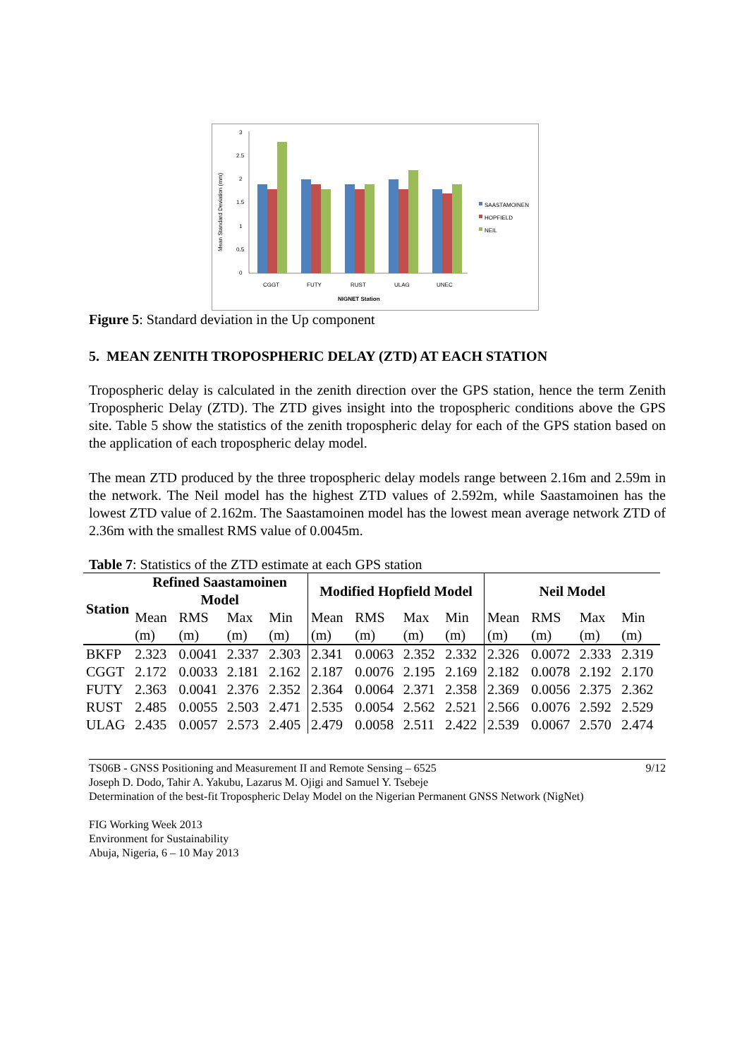Mean Standard Deviation (mm)
3
2.5
2
1.5
1
0.5
0
CGGT
FUTY
RUST
ULAG
UNEC
NIGNET Station
SAASTAMOINEN
HOPFIELD
NEIL
Figure 5: Standard deviation in the Up component
5. MEAN ZENITH TROPOSPHERIC DELAY (ZTD) AT EACH STATION
Tropospheric delay is calculated in the zenith direction over the GPS station, hence the term Zenith Tropospheric Delay (ZTD). The ZTD gives insight into the tropospheric conditions above the GPS site. Table 5 show the statistics of the zenith tropospheric delay for each of the GPS station based on the application of each tropospheric delay model.
The mean ZTD produced by the three tropospheric delay models range between 2.16m and 2.59m in the network. The Neil model has the highest ZTD values of 2.592m, while Saastamoinen has the lowest ZTD value of 2.162m. The Saastamoinen model has the lowest mean average network ZTD of 2.36m with the smallest RMS value of 0.0045m.
Table 7: Statistics of the ZTD estimate at each GPS station
| Station | Refined Saastamoinen Model | | | | Modified Hopfield Model | | | | Neil Model | | | |
| --- | --- | --- | --- | --- | --- | --- | --- | --- | --- | --- | --- | --- |
| | Mean (m) | RMS (m) | Max (m) | Min (m) | Mean (m) | RMS (m) | Max (m) | Min (m) | Mean (m) | RMS (m) | Max (m) | Min (m) |
| BKFP | 2.323 | 0.0041 | 2.337 | 2.303 | 2.341 | 0.0063 | 2.352 | 2.332 | 2.326 | 0.0072 | 2.333 | 2.319 |
| CGGT | 2.172 | 0.0033 | 2.181 | 2.162 | 2.187 | 0.0076 | 2.195 | 2.169 | 2.182 | 0.0078 | 2.192 | 2.170 |
| FUTY | 2.363 | 0.0041 | 2.376 | 2.352 | 2.364 | 0.0064 | 2.371 | 2.358 | 2.369 | 0.0056 | 2.375 | 2.362 |
| RUST | 2.485 | 0.0055 | 2.503 | 2.471 | 2.535 | 0.0054 | 2.562 | 2.521 | 2.566 | 0.0076 | 2.592 | 2.529 |
| ULAG | 2.435 | 0.0057 | 2.573 | 2.405 | 2.479 | 0.0058 | 2.511 | 2.422 | 2.539 | 0.0067 | 2.570 | 2.474 |
TS06B - GNSS Positioning and Measurement II and Remote Sensing – 6525 9/12
Joseph D. Dodo, Tahir A. Yakubu, Lazarus M. Ojigi and Samuel Y. Tsebeje
Determination of the best-fit Tropospheric Delay Model on the Nigerian Permanent GNSS Network (NigNet)
FIG Working Week 2013
Environment for Sustainability
Abuja, Nigeria, 6 – 10 May 2013